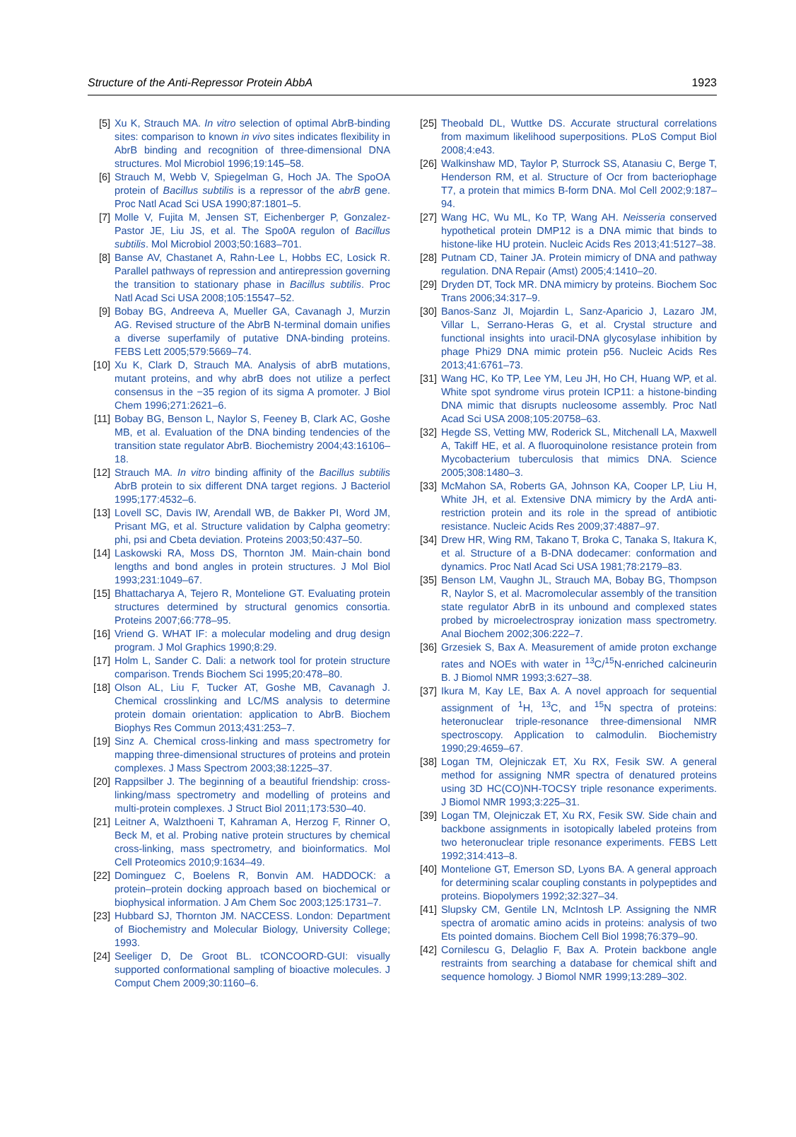Structure of the Anti-Repressor Protein AbbA 1923
[5] Xu K, Strauch MA. In vitro selection of optimal AbrB-binding sites: comparison to known in vivo sites indicates flexibility in AbrB binding and recognition of three-dimensional DNA structures. Mol Microbiol 1996;19:145–58.
[6] Strauch M, Webb V, Spiegelman G, Hoch JA. The SpoOA protein of Bacillus subtilis is a repressor of the abrB gene. Proc Natl Acad Sci USA 1990;87:1801–5.
[7] Molle V, Fujita M, Jensen ST, Eichenberger P, Gonzalez-Pastor JE, Liu JS, et al. The Spo0A regulon of Bacillus subtilis. Mol Microbiol 2003;50:1683–701.
[8] Banse AV, Chastanet A, Rahn-Lee L, Hobbs EC, Losick R. Parallel pathways of repression and antirepression governing the transition to stationary phase in Bacillus subtilis. Proc Natl Acad Sci USA 2008;105:15547–52.
[9] Bobay BG, Andreeva A, Mueller GA, Cavanagh J, Murzin AG. Revised structure of the AbrB N-terminal domain unifies a diverse superfamily of putative DNA-binding proteins. FEBS Lett 2005;579:5669–74.
[10] Xu K, Clark D, Strauch MA. Analysis of abrB mutations, mutant proteins, and why abrB does not utilize a perfect consensus in the −35 region of its sigma A promoter. J Biol Chem 1996;271:2621–6.
[11] Bobay BG, Benson L, Naylor S, Feeney B, Clark AC, Goshe MB, et al. Evaluation of the DNA binding tendencies of the transition state regulator AbrB. Biochemistry 2004;43:16106–18.
[12] Strauch MA. In vitro binding affinity of the Bacillus subtilis AbrB protein to six different DNA target regions. J Bacteriol 1995;177:4532–6.
[13] Lovell SC, Davis IW, Arendall WB, de Bakker PI, Word JM, Prisant MG, et al. Structure validation by Calpha geometry: phi, psi and Cbeta deviation. Proteins 2003;50:437–50.
[14] Laskowski RA, Moss DS, Thornton JM. Main-chain bond lengths and bond angles in protein structures. J Mol Biol 1993;231:1049–67.
[15] Bhattacharya A, Tejero R, Montelione GT. Evaluating protein structures determined by structural genomics consortia. Proteins 2007;66:778–95.
[16] Vriend G. WHAT IF: a molecular modeling and drug design program. J Mol Graphics 1990;8:29.
[17] Holm L, Sander C. Dali: a network tool for protein structure comparison. Trends Biochem Sci 1995;20:478–80.
[18] Olson AL, Liu F, Tucker AT, Goshe MB, Cavanagh J. Chemical crosslinking and LC/MS analysis to determine protein domain orientation: application to AbrB. Biochem Biophys Res Commun 2013;431:253–7.
[19] Sinz A. Chemical cross-linking and mass spectrometry for mapping three-dimensional structures of proteins and protein complexes. J Mass Spectrom 2003;38:1225–37.
[20] Rappsilber J. The beginning of a beautiful friendship: cross-linking/mass spectrometry and modelling of proteins and multi-protein complexes. J Struct Biol 2011;173:530–40.
[21] Leitner A, Walzthoeni T, Kahraman A, Herzog F, Rinner O, Beck M, et al. Probing native protein structures by chemical cross-linking, mass spectrometry, and bioinformatics. Mol Cell Proteomics 2010;9:1634–49.
[22] Dominguez C, Boelens R, Bonvin AM. HADDOCK: a protein–protein docking approach based on biochemical or biophysical information. J Am Chem Soc 2003;125:1731–7.
[23] Hubbard SJ, Thornton JM. NACCESS. London: Department of Biochemistry and Molecular Biology, University College; 1993.
[24] Seeliger D, De Groot BL. tCONCOORD-GUI: visually supported conformational sampling of bioactive molecules. J Comput Chem 2009;30:1160–6.
[25] Theobald DL, Wuttke DS. Accurate structural correlations from maximum likelihood superpositions. PLoS Comput Biol 2008;4:e43.
[26] Walkinshaw MD, Taylor P, Sturrock SS, Atanasiu C, Berge T, Henderson RM, et al. Structure of Ocr from bacteriophage T7, a protein that mimics B-form DNA. Mol Cell 2002;9:187–94.
[27] Wang HC, Wu ML, Ko TP, Wang AH. Neisseria conserved hypothetical protein DMP12 is a DNA mimic that binds to histone-like HU protein. Nucleic Acids Res 2013;41:5127–38.
[28] Putnam CD, Tainer JA. Protein mimicry of DNA and pathway regulation. DNA Repair (Amst) 2005;4:1410–20.
[29] Dryden DT, Tock MR. DNA mimicry by proteins. Biochem Soc Trans 2006;34:317–9.
[30] Banos-Sanz JI, Mojardin L, Sanz-Aparicio J, Lazaro JM, Villar L, Serrano-Heras G, et al. Crystal structure and functional insights into uracil-DNA glycosylase inhibition by phage Phi29 DNA mimic protein p56. Nucleic Acids Res 2013;41:6761–73.
[31] Wang HC, Ko TP, Lee YM, Leu JH, Ho CH, Huang WP, et al. White spot syndrome virus protein ICP11: a histone-binding DNA mimic that disrupts nucleosome assembly. Proc Natl Acad Sci USA 2008;105:20758–63.
[32] Hegde SS, Vetting MW, Roderick SL, Mitchenall LA, Maxwell A, Takiff HE, et al. A fluoroquinolone resistance protein from Mycobacterium tuberculosis that mimics DNA. Science 2005;308:1480–3.
[33] McMahon SA, Roberts GA, Johnson KA, Cooper LP, Liu H, White JH, et al. Extensive DNA mimicry by the ArdA anti-restriction protein and its role in the spread of antibiotic resistance. Nucleic Acids Res 2009;37:4887–97.
[34] Drew HR, Wing RM, Takano T, Broka C, Tanaka S, Itakura K, et al. Structure of a B-DNA dodecamer: conformation and dynamics. Proc Natl Acad Sci USA 1981;78:2179–83.
[35] Benson LM, Vaughn JL, Strauch MA, Bobay BG, Thompson R, Naylor S, et al. Macromolecular assembly of the transition state regulator AbrB in its unbound and complexed states probed by microelectrospray ionization mass spectrometry. Anal Biochem 2002;306:222–7.
[36] Grzesiek S, Bax A. Measurement of amide proton exchange rates and NOEs with water in <sup>13</sup>C/<sup>15</sup>N-enriched calcineurin B. J Biomol NMR 1993;3:627–38.
[37] Ikura M, Kay LE, Bax A. A novel approach for sequential assignment of <sup>1</sup>H, <sup>13</sup>C, and <sup>15</sup>N spectra of proteins: heteronuclear triple-resonance three-dimensional NMR spectroscopy. Application to calmodulin. Biochemistry 1990;29:4659–67.
[38] Logan TM, Olejniczak ET, Xu RX, Fesik SW. A general method for assigning NMR spectra of denatured proteins using 3D HC(CO)NH-TOCSY triple resonance experiments. J Biomol NMR 1993;3:225–31.
[39] Logan TM, Olejniczak ET, Xu RX, Fesik SW. Side chain and backbone assignments in isotopically labeled proteins from two heteronuclear triple resonance experiments. FEBS Lett 1992;314:413–8.
[40] Montelione GT, Emerson SD, Lyons BA. A general approach for determining scalar coupling constants in polypeptides and proteins. Biopolymers 1992;32:327–34.
[41] Slupsky CM, Gentile LN, McIntosh LP. Assigning the NMR spectra of aromatic amino acids in proteins: analysis of two Ets pointed domains. Biochem Cell Biol 1998;76:379–90.
[42] Cornilescu G, Delaglio F, Bax A. Protein backbone angle restraints from searching a database for chemical shift and sequence homology. J Biomol NMR 1999;13:289–302.